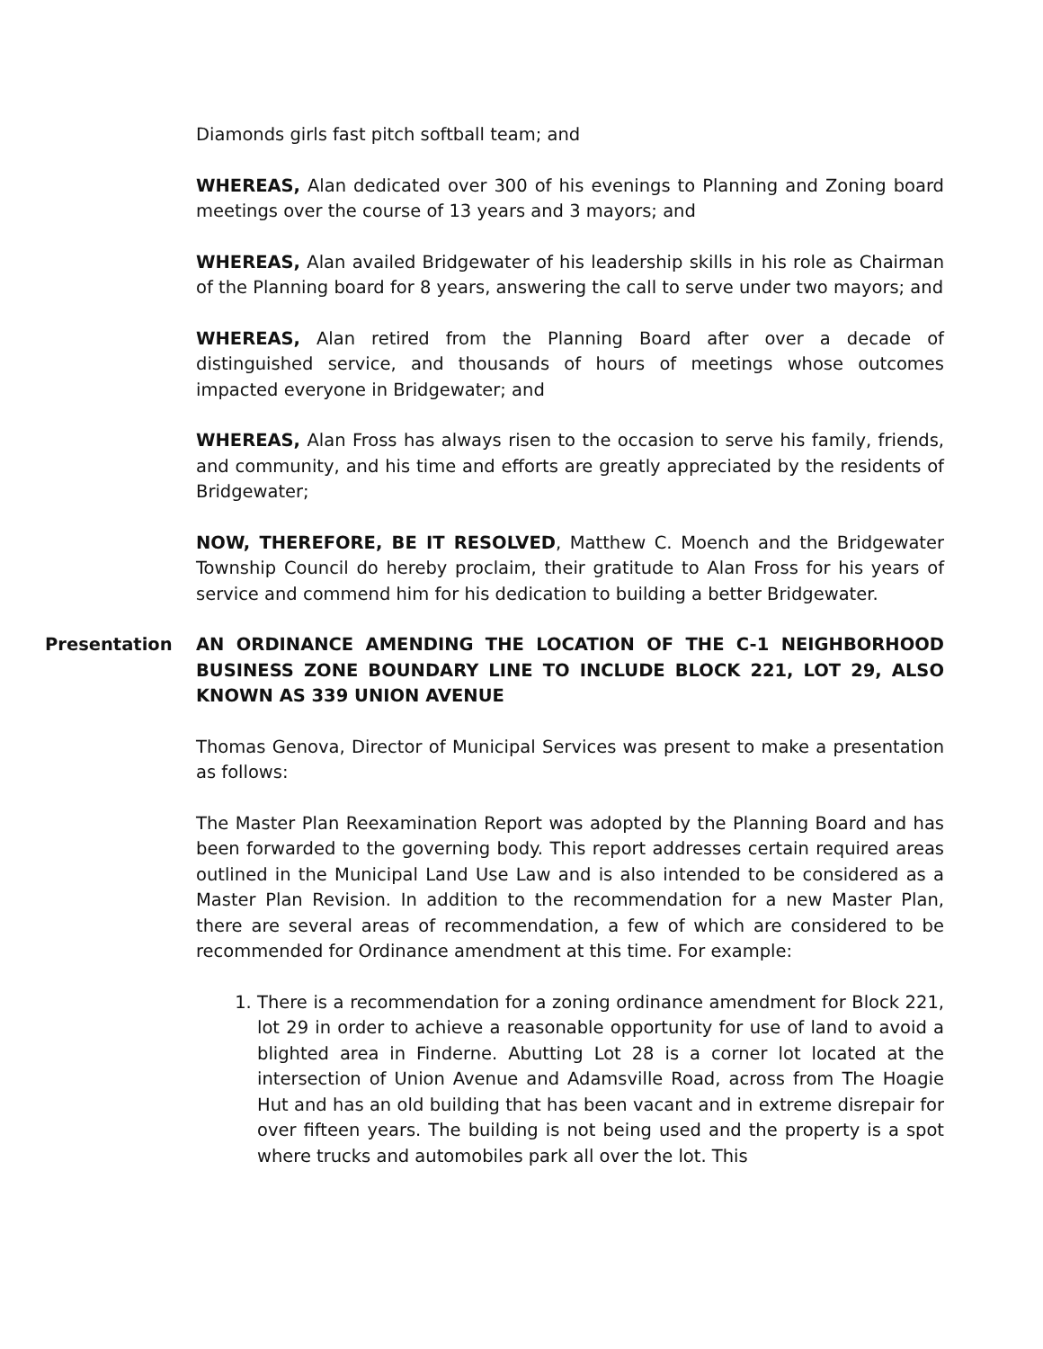Diamonds girls fast pitch softball team; and
WHEREAS, Alan dedicated over 300 of his evenings to Planning and Zoning board meetings over the course of 13 years and 3 mayors; and
WHEREAS, Alan availed Bridgewater of his leadership skills in his role as Chairman of the Planning board for 8 years, answering the call to serve under two mayors; and
WHEREAS, Alan retired from the Planning Board after over a decade of distinguished service, and thousands of hours of meetings whose outcomes impacted everyone in Bridgewater; and
WHEREAS, Alan Fross has always risen to the occasion to serve his family, friends, and community, and his time and efforts are greatly appreciated by the residents of Bridgewater;
NOW, THEREFORE, BE IT RESOLVED, Matthew C. Moench and the Bridgewater Township Council do hereby proclaim, their gratitude to Alan Fross for his years of service and commend him for his dedication to building a better Bridgewater.
Presentation AN ORDINANCE AMENDING THE LOCATION OF THE C-1 NEIGHBORHOOD BUSINESS ZONE BOUNDARY LINE TO INCLUDE BLOCK 221, LOT 29, ALSO KNOWN AS 339 UNION AVENUE
Thomas Genova, Director of Municipal Services was present to make a presentation as follows:
The Master Plan Reexamination Report was adopted by the Planning Board and has been forwarded to the governing body. This report addresses certain required areas outlined in the Municipal Land Use Law and is also intended to be considered as a Master Plan Revision. In addition to the recommendation for a new Master Plan, there are several areas of recommendation, a few of which are considered to be recommended for Ordinance amendment at this time. For example:
1. There is a recommendation for a zoning ordinance amendment for Block 221, lot 29 in order to achieve a reasonable opportunity for use of land to avoid a blighted area in Finderne. Abutting Lot 28 is a corner lot located at the intersection of Union Avenue and Adamsville Road, across from The Hoagie Hut and has an old building that has been vacant and in extreme disrepair for over fifteen years. The building is not being used and the property is a spot where trucks and automobiles park all over the lot. This